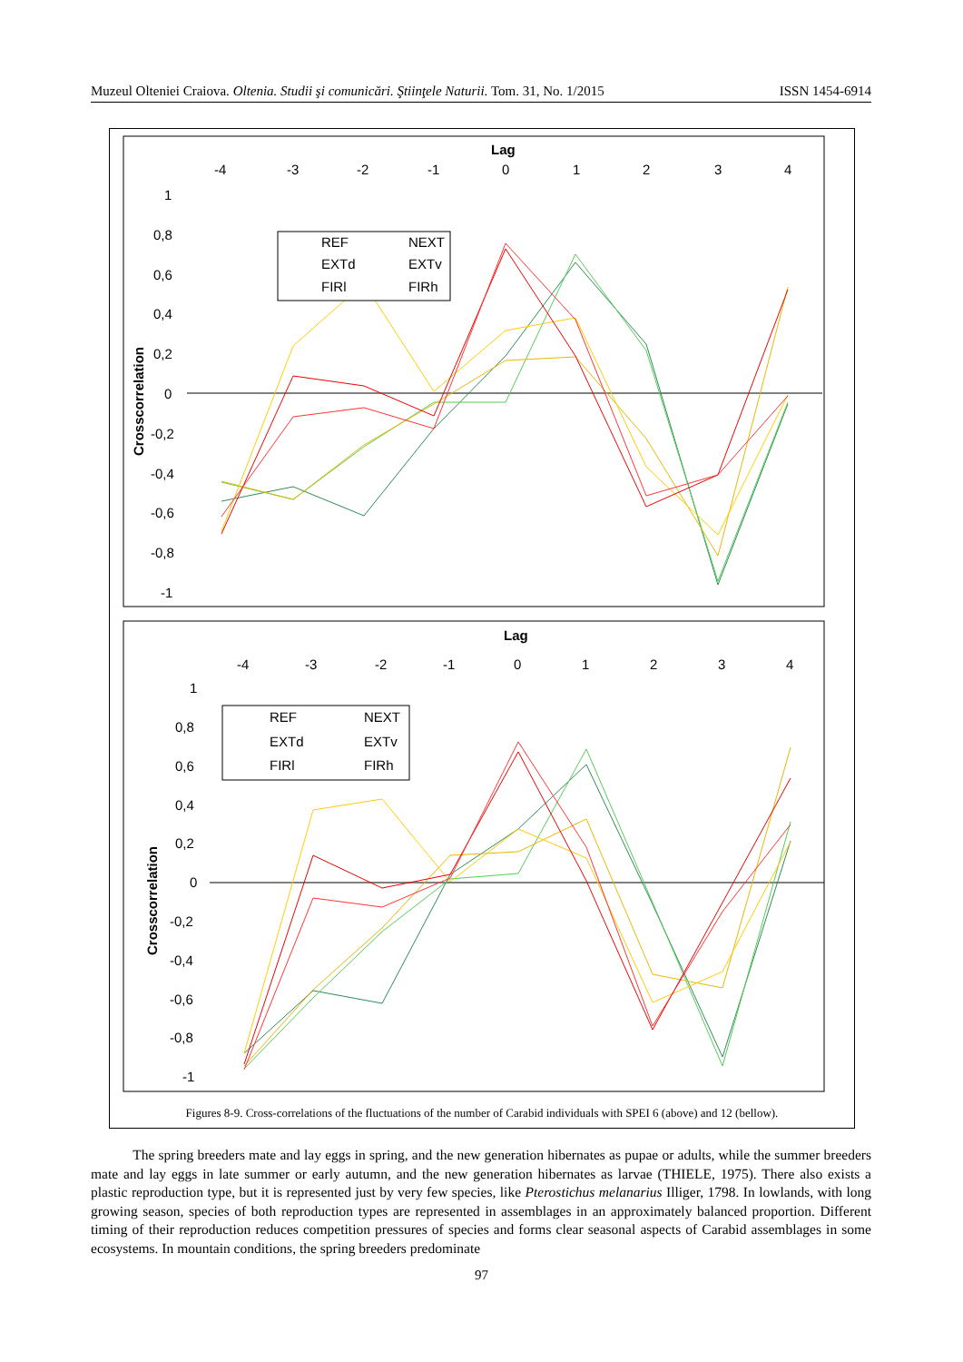Muzeul Olteniei Craiova. Oltenia. Studii şi comunicări. Ştiinţele Naturii. Tom. 31, No. 1/2015 ISSN 1454-6914
Lag
-4
-3
-2
-1
0
1
2
3
4
1
0,8
0,6
0,4
0,2
0
-0,2
-0,4
-0,6
-0,8
-1
Crosscorrelation
REF
NEXT
EXTd
EXTv
FIRl
FIRh
Lag
-4
-3
-2
-1
0
1
2
3
4
1
0,8
0,6
0,4
0,2
0
-0,2
-0,4
-0,6
-0,8
-1
Crosscorrelation
REF
NEXT
EXTd
EXTv
FIRl
FIRh
Figures 8-9. Cross-correlations of the fluctuations of the number of Carabid individuals with SPEI 6 (above) and 12 (bellow).
The spring breeders mate and lay eggs in spring, and the new generation hibernates as pupae or adults, while the summer breeders mate and lay eggs in late summer or early autumn, and the new generation hibernates as larvae (THIELE, 1975). There also exists a plastic reproduction type, but it is represented just by very few species, like Pterostichus melanarius Illiger, 1798. In lowlands, with long growing season, species of both reproduction types are represented in assemblages in an approximately balanced proportion. Different timing of their reproduction reduces competition pressures of species and forms clear seasonal aspects of Carabid assemblages in some ecosystems. In mountain conditions, the spring breeders predominate
97